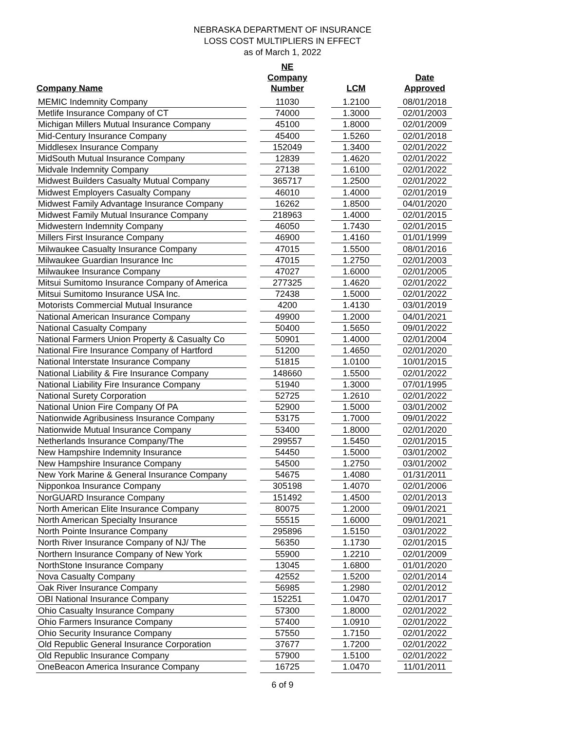NEBRASKA DEPARTMENT OF INSURANCE
LOSS COST MULTIPLIERS IN EFFECT
as of March 1, 2022
| Company Name | | NE Company Number | | LCM | | Date Approved |
| --- | --- | --- | --- | --- | --- | --- |
| MEMIC Indemnity Company | | 11030 | | 1.2100 | | 08/01/2018 |
| Metlife Insurance Company of CT | | 74000 | | 1.3000 | | 02/01/2003 |
| Michigan Millers Mutual Insurance Company | | 45100 | | 1.8000 | | 02/01/2009 |
| Mid-Century Insurance Company | | 45400 | | 1.5260 | | 02/01/2018 |
| Middlesex Insurance Company | | 152049 | | 1.3400 | | 02/01/2022 |
| MidSouth Mutual Insurance Company | | 12839 | | 1.4620 | | 02/01/2022 |
| Midvale Indemnity Company | | 27138 | | 1.6100 | | 02/01/2022 |
| Midwest Builders Casualty Mutual Company | | 365717 | | 1.2500 | | 02/01/2022 |
| Midwest Employers Casualty Company | | 46010 | | 1.4000 | | 02/01/2019 |
| Midwest Family Advantage Insurance Company | | 16262 | | 1.8500 | | 04/01/2020 |
| Midwest Family Mutual Insurance Company | | 218963 | | 1.4000 | | 02/01/2015 |
| Midwestern Indemnity Company | | 46050 | | 1.7430 | | 02/01/2015 |
| Millers First Insurance Company | | 46900 | | 1.4160 | | 01/01/1999 |
| Milwaukee Casualty Insurance Company | | 47015 | | 1.5500 | | 08/01/2016 |
| Milwaukee Guardian Insurance Inc | | 47015 | | 1.2750 | | 02/01/2003 |
| Milwaukee Insurance Company | | 47027 | | 1.6000 | | 02/01/2005 |
| Mitsui Sumitomo Insurance Company of America | | 277325 | | 1.4620 | | 02/01/2022 |
| Mitsui Sumitomo Insurance USA Inc. | | 72438 | | 1.5000 | | 02/01/2022 |
| Motorists Commercial Mutual Insurance | | 4200 | | 1.4130 | | 03/01/2019 |
| National American Insurance Company | | 49900 | | 1.2000 | | 04/01/2021 |
| National Casualty Company | | 50400 | | 1.5650 | | 09/01/2022 |
| National Farmers Union Property & Casualty Co | | 50901 | | 1.4000 | | 02/01/2004 |
| National Fire Insurance Company of Hartford | | 51200 | | 1.4650 | | 02/01/2020 |
| National Interstate Insurance Company | | 51815 | | 1.0100 | | 10/01/2015 |
| National Liability & Fire Insurance Company | | 148660 | | 1.5500 | | 02/01/2022 |
| National Liability Fire Insurance Company | | 51940 | | 1.3000 | | 07/01/1995 |
| National Surety Corporation | | 52725 | | 1.2610 | | 02/01/2022 |
| National Union Fire Company Of PA | | 52900 | | 1.5000 | | 03/01/2002 |
| Nationwide Agribusiness Insurance Company | | 53175 | | 1.7000 | | 09/01/2022 |
| Nationwide Mutual Insurance Company | | 53400 | | 1.8000 | | 02/01/2020 |
| Netherlands Insurance Company/The | | 299557 | | 1.5450 | | 02/01/2015 |
| New Hampshire Indemnity Insurance | | 54450 | | 1.5000 | | 03/01/2002 |
| New Hampshire Insurance Company | | 54500 | | 1.2750 | | 03/01/2002 |
| New York Marine & General Insurance Company | | 54675 | | 1.4080 | | 01/31/2011 |
| Nipponkoa Insurance Company | | 305198 | | 1.4070 | | 02/01/2006 |
| NorGUARD Insurance Company | | 151492 | | 1.4500 | | 02/01/2013 |
| North American Elite Insurance Company | | 80075 | | 1.2000 | | 09/01/2021 |
| North American Specialty Insurance | | 55515 | | 1.6000 | | 09/01/2021 |
| North Pointe Insurance Company | | 295896 | | 1.5150 | | 03/01/2022 |
| North River Insurance Company of NJ/ The | | 56350 | | 1.1730 | | 02/01/2015 |
| Northern Insurance Company of New York | | 55900 | | 1.2210 | | 02/01/2009 |
| NorthStone Insurance Company | | 13045 | | 1.6800 | | 01/01/2020 |
| Nova Casualty Company | | 42552 | | 1.5200 | | 02/01/2014 |
| Oak River Insurance Company | | 56985 | | 1.2980 | | 02/01/2012 |
| OBI National Insurance Company | | 152251 | | 1.0470 | | 02/01/2017 |
| Ohio Casualty Insurance Company | | 57300 | | 1.8000 | | 02/01/2022 |
| Ohio Farmers Insurance Company | | 57400 | | 1.0910 | | 02/01/2022 |
| Ohio Security Insurance Company | | 57550 | | 1.7150 | | 02/01/2022 |
| Old Republic General Insurance Corporation | | 37677 | | 1.7200 | | 02/01/2022 |
| Old Republic Insurance Company | | 57900 | | 1.5100 | | 02/01/2022 |
| OneBeacon America Insurance Company | | 16725 | | 1.0470 | | 11/01/2011 |
6 of 9